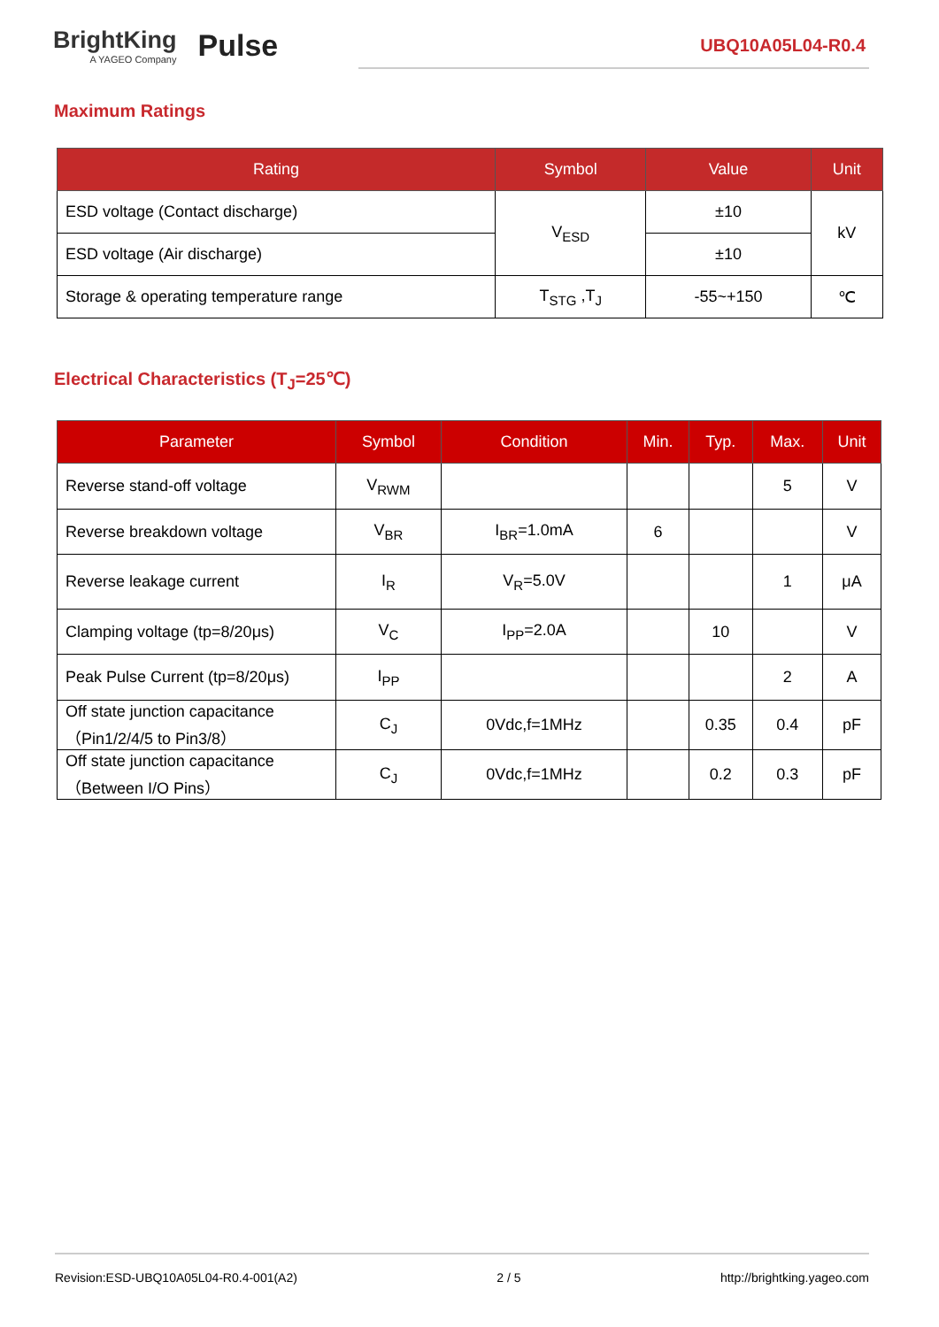BrightKing
A YAGEO Company
Pulse
UBQ10A05L04-R0.4
Maximum Ratings
| Rating | Symbol | Value | Unit |
| --- | --- | --- | --- |
| ESD voltage (Contact discharge) | V<sub>ESD</sub> | ±10 | kV |
| ESD voltage (Air discharge) | | ±10 | |
| Storage & operating temperature range | T<sub>STG</sub> ,T<sub>J</sub> | -55~+150 | ℃ |
Electrical Characteristics (T<sub>J</sub>=25℃)
| Parameter | Symbol | Condition | Min. | Typ. | Max. | Unit |
| --- | --- | --- | --- | --- | --- | --- |
| Reverse stand-off voltage | V<sub>RWM</sub> | | | | 5 | V |
| Reverse breakdown voltage | V<sub>BR</sub> | I<sub>BR</sub>=1.0mA | 6 | | | V |
| Reverse leakage current | I<sub>R</sub> | V<sub>R</sub>=5.0V | | | 1 | μA |
| Clamping voltage (tp=8/20μs) | V<sub>C</sub> | I<sub>PP</sub>=2.0A | | 10 | | V |
| Peak Pulse Current (tp=8/20μs) | I<sub>PP</sub> | | | | 2 | A |
| Off state junction capacitance （Pin1/2/4/5 to Pin3/8） | C<sub>J</sub> | 0Vdc,f=1MHz | | 0.35 | 0.4 | pF |
| Off state junction capacitance （Between I/O Pins） | C<sub>J</sub> | 0Vdc,f=1MHz | | 0.2 | 0.3 | pF |
Revision:ESD-UBQ10A05L04-R0.4-001(A2) 2 / 5 http://brightking.yageo.com